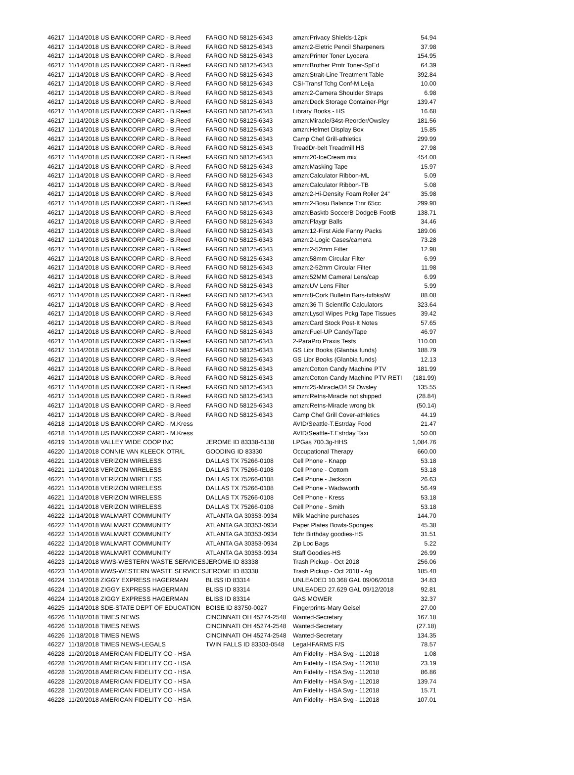| 46217 | 11/14/2018 US BANKCORP CARD - B.Reed | FARGO ND 58125-6343 | amzn:Privacy Shields-12pk | 54.94 |
| 46217 | 11/14/2018 US BANKCORP CARD - B.Reed | FARGO ND 58125-6343 | amzn:2-Eletric Pencil Sharpeners | 37.98 |
| 46217 | 11/14/2018 US BANKCORP CARD - B.Reed | FARGO ND 58125-6343 | amzn:Printer Toner Lyocera | 154.95 |
| 46217 | 11/14/2018 US BANKCORP CARD - B.Reed | FARGO ND 58125-6343 | amzn:Brother Prntr Toner-SpEd | 64.39 |
| 46217 | 11/14/2018 US BANKCORP CARD - B.Reed | FARGO ND 58125-6343 | amzn:Strait-Line Treatment Table | 392.84 |
| 46217 | 11/14/2018 US BANKCORP CARD - B.Reed | FARGO ND 58125-6343 | CSI-Transf Tchg Conf-M.Leija | 10.00 |
| 46217 | 11/14/2018 US BANKCORP CARD - B.Reed | FARGO ND 58125-6343 | amzn:2-Camera Shoulder Straps | 6.98 |
| 46217 | 11/14/2018 US BANKCORP CARD - B.Reed | FARGO ND 58125-6343 | amzn:Deck Storage Container-Plgr | 139.47 |
| 46217 | 11/14/2018 US BANKCORP CARD - B.Reed | FARGO ND 58125-6343 | Library Books - HS | 16.68 |
| 46217 | 11/14/2018 US BANKCORP CARD - B.Reed | FARGO ND 58125-6343 | amzn:Miracle/34st-Reorder/Owsley | 181.56 |
| 46217 | 11/14/2018 US BANKCORP CARD - B.Reed | FARGO ND 58125-6343 | amzn:Helmet Display Box | 15.85 |
| 46217 | 11/14/2018 US BANKCORP CARD - B.Reed | FARGO ND 58125-6343 | Camp Chef Grill-athletics | 299.99 |
| 46217 | 11/14/2018 US BANKCORP CARD - B.Reed | FARGO ND 58125-6343 | TreadDr-belt Treadmill HS | 27.98 |
| 46217 | 11/14/2018 US BANKCORP CARD - B.Reed | FARGO ND 58125-6343 | amzn:20-IceCream mix | 454.00 |
| 46217 | 11/14/2018 US BANKCORP CARD - B.Reed | FARGO ND 58125-6343 | amzn:Masking Tape | 15.97 |
| 46217 | 11/14/2018 US BANKCORP CARD - B.Reed | FARGO ND 58125-6343 | amzn:Calculator Ribbon-ML | 5.09 |
| 46217 | 11/14/2018 US BANKCORP CARD - B.Reed | FARGO ND 58125-6343 | amzn:Calculator Ribbon-TB | 5.08 |
| 46217 | 11/14/2018 US BANKCORP CARD - B.Reed | FARGO ND 58125-6343 | amzn:2-Hi-Density Foam Roller 24" | 35.98 |
| 46217 | 11/14/2018 US BANKCORP CARD - B.Reed | FARGO ND 58125-6343 | amzn:2-Bosu Balance Trnr 65cc | 299.90 |
| 46217 | 11/14/2018 US BANKCORP CARD - B.Reed | FARGO ND 58125-6343 | amzn:Basktb SoccerB DodgeB FootB | 138.71 |
| 46217 | 11/14/2018 US BANKCORP CARD - B.Reed | FARGO ND 58125-6343 | amzn:Playgr Balls | 34.46 |
| 46217 | 11/14/2018 US BANKCORP CARD - B.Reed | FARGO ND 58125-6343 | amzn:12-First Aide Fanny Packs | 189.06 |
| 46217 | 11/14/2018 US BANKCORP CARD - B.Reed | FARGO ND 58125-6343 | amzn:2-Logic Cases/camera | 73.28 |
| 46217 | 11/14/2018 US BANKCORP CARD - B.Reed | FARGO ND 58125-6343 | amzn:2-52mm Filter | 12.98 |
| 46217 | 11/14/2018 US BANKCORP CARD - B.Reed | FARGO ND 58125-6343 | amzn:58mm Circular Filter | 6.99 |
| 46217 | 11/14/2018 US BANKCORP CARD - B.Reed | FARGO ND 58125-6343 | amzn:2-52mm Circular Filter | 11.98 |
| 46217 | 11/14/2018 US BANKCORP CARD - B.Reed | FARGO ND 58125-6343 | amzn:52MM Cameral Lens/cap | 6.99 |
| 46217 | 11/14/2018 US BANKCORP CARD - B.Reed | FARGO ND 58125-6343 | amzn:UV Lens Filter | 5.99 |
| 46217 | 11/14/2018 US BANKCORP CARD - B.Reed | FARGO ND 58125-6343 | amzn:8-Cork Bulletin Bars-txtbks/W | 88.08 |
| 46217 | 11/14/2018 US BANKCORP CARD - B.Reed | FARGO ND 58125-6343 | amzn:36 TI Scientific Calculators | 323.64 |
| 46217 | 11/14/2018 US BANKCORP CARD - B.Reed | FARGO ND 58125-6343 | amzn:Lysol Wipes Pckg Tape Tissues | 39.42 |
| 46217 | 11/14/2018 US BANKCORP CARD - B.Reed | FARGO ND 58125-6343 | amzn:Card Stock Post-It Notes | 57.65 |
| 46217 | 11/14/2018 US BANKCORP CARD - B.Reed | FARGO ND 58125-6343 | amzn:Fuel-UP Candy/Tape | 46.97 |
| 46217 | 11/14/2018 US BANKCORP CARD - B.Reed | FARGO ND 58125-6343 | 2-ParaPro Praxis Tests | 110.00 |
| 46217 | 11/14/2018 US BANKCORP CARD - B.Reed | FARGO ND 58125-6343 | GS Libr Books (Glanbia funds) | 188.79 |
| 46217 | 11/14/2018 US BANKCORP CARD - B.Reed | FARGO ND 58125-6343 | GS Libr Books (Glanbia funds) | 12.13 |
| 46217 | 11/14/2018 US BANKCORP CARD - B.Reed | FARGO ND 58125-6343 | amzn:Cotton Candy Machine PTV | 181.99 |
| 46217 | 11/14/2018 US BANKCORP CARD - B.Reed | FARGO ND 58125-6343 | amzn:Cotton Candy Machine PTV RETI | (181.99) |
| 46217 | 11/14/2018 US BANKCORP CARD - B.Reed | FARGO ND 58125-6343 | amzn:25-Miracle/34 St Owsley | 135.55 |
| 46217 | 11/14/2018 US BANKCORP CARD - B.Reed | FARGO ND 58125-6343 | amzn:Retns-Miracle not shipped | (28.84) |
| 46217 | 11/14/2018 US BANKCORP CARD - B.Reed | FARGO ND 58125-6343 | amzn:Retns-Miracle wrong bk | (50.14) |
| 46217 | 11/14/2018 US BANKCORP CARD - B.Reed | FARGO ND 58125-6343 | Camp Chef Grill Cover-athletics | 44.19 |
| 46218 | 11/14/2018 US BANKCORP CARD - M.Kress | | AVID/Seattle-T.Estrday Food | 21.47 |
| 46218 | 11/14/2018 US BANKCORP CARD - M.Kress | | AVID/Seattle-T.Estrday Taxi | 50.00 |
| 46219 | 11/14/2018 VALLEY WIDE COOP INC | JEROME ID 83338-6138 | LPGas 700.3g-HHS | 1,084.76 |
| 46220 | 11/14/2018 CONNIE VAN KLEECK OTR/L | GOODING ID 83330 | Occupational Therapy | 660.00 |
| 46221 | 11/14/2018 VERIZON WIRELESS | DALLAS TX 75266-0108 | Cell Phone - Knapp | 53.18 |
| 46221 | 11/14/2018 VERIZON WIRELESS | DALLAS TX 75266-0108 | Cell Phone - Cottom | 53.18 |
| 46221 | 11/14/2018 VERIZON WIRELESS | DALLAS TX 75266-0108 | Cell Phone - Jackson | 26.63 |
| 46221 | 11/14/2018 VERIZON WIRELESS | DALLAS TX 75266-0108 | Cell Phone - Wadsworth | 56.49 |
| 46221 | 11/14/2018 VERIZON WIRELESS | DALLAS TX 75266-0108 | Cell Phone - Kress | 53.18 |
| 46221 | 11/14/2018 VERIZON WIRELESS | DALLAS TX 75266-0108 | Cell Phone - Smith | 53.18 |
| 46222 | 11/14/2018 WALMART COMMUNITY | ATLANTA GA 30353-0934 | Milk Machine purchases | 144.70 |
| 46222 | 11/14/2018 WALMART COMMUNITY | ATLANTA GA 30353-0934 | Paper Plates Bowls-Sponges | 45.38 |
| 46222 | 11/14/2018 WALMART COMMUNITY | ATLANTA GA 30353-0934 | Tchr Birthday goodies-HS | 31.51 |
| 46222 | 11/14/2018 WALMART COMMUNITY | ATLANTA GA 30353-0934 | Zip Loc Bags | 5.22 |
| 46222 | 11/14/2018 WALMART COMMUNITY | ATLANTA GA 30353-0934 | Staff Goodies-HS | 26.99 |
| 46223 | 11/14/2018 WWS-WESTERN WASTE SERVICES | JEROME ID 83338 | Trash Pickup - Oct 2018 | 256.06 |
| 46223 | 11/14/2018 WWS-WESTERN WASTE SERVICES | JEROME ID 83338 | Trash Pickup - Oct 2018 - Ag | 185.40 |
| 46224 | 11/14/2018 ZIGGY EXPRESS HAGERMAN | BLISS ID 83314 | UNLEADED 10.368 GAL 09/06/2018 | 34.83 |
| 46224 | 11/14/2018 ZIGGY EXPRESS HAGERMAN | BLISS ID 83314 | UNLEADED 27.629 GAL 09/12/2018 | 92.81 |
| 46224 | 11/14/2018 ZIGGY EXPRESS HAGERMAN | BLISS ID 83314 | GAS MOWER | 32.37 |
| 46225 | 11/14/2018 SDE-STATE DEPT OF EDUCATION | BOISE ID 83750-0027 | Fingerprints-Mary Geisel | 27.00 |
| 46226 | 11/18/2018 TIMES NEWS | CINCINNATI OH 45274-2548 | Wanted-Secretary | 167.18 |
| 46226 | 11/18/2018 TIMES NEWS | CINCINNATI OH 45274-2548 | Wanted-Secretary | (27.18) |
| 46226 | 11/18/2018 TIMES NEWS | CINCINNATI OH 45274-2548 | Wanted-Secretary | 134.35 |
| 46227 | 11/18/2018 TIMES NEWS-LEGALS | TWIN FALLS ID 83303-0548 | Legal-IFARMS F/S | 78.57 |
| 46228 | 11/20/2018 AMERICAN FIDELITY CO - HSA | | Am Fidelity - HSA Svg - 112018 | 1.08 |
| 46228 | 11/20/2018 AMERICAN FIDELITY CO - HSA | | Am Fidelity - HSA Svg - 112018 | 23.19 |
| 46228 | 11/20/2018 AMERICAN FIDELITY CO - HSA | | Am Fidelity - HSA Svg - 112018 | 86.86 |
| 46228 | 11/20/2018 AMERICAN FIDELITY CO - HSA | | Am Fidelity - HSA Svg - 112018 | 139.74 |
| 46228 | 11/20/2018 AMERICAN FIDELITY CO - HSA | | Am Fidelity - HSA Svg - 112018 | 15.71 |
| 46228 | 11/20/2018 AMERICAN FIDELITY CO - HSA | | Am Fidelity - HSA Svg - 112018 | 107.01 |